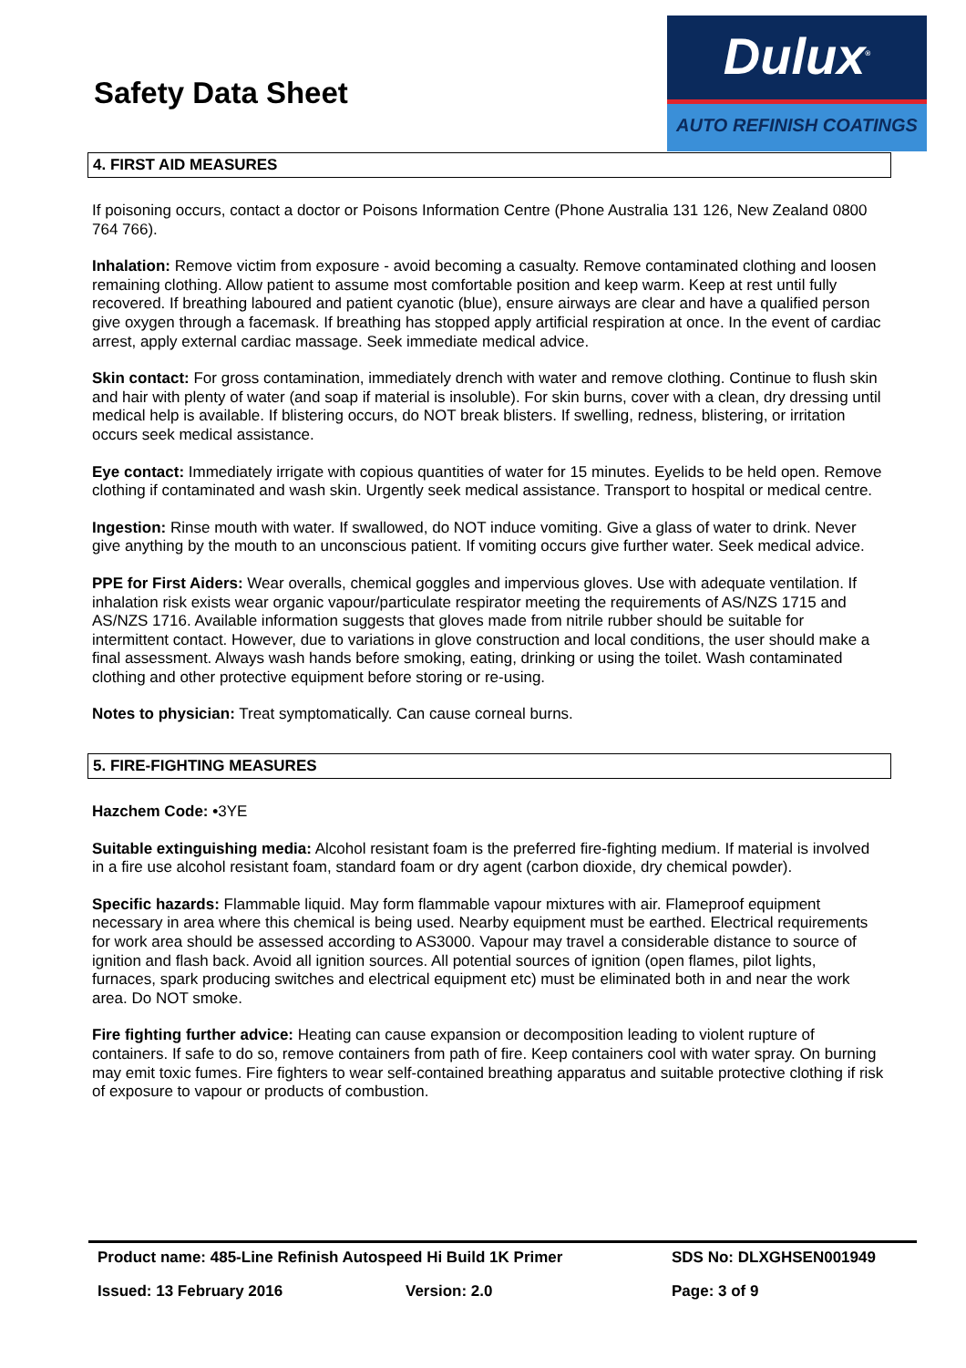Safety Data Sheet
Dulux<sup>®</sup>
AUTO REFINISH COATINGS
4. FIRST AID MEASURES
If poisoning occurs, contact a doctor or Poisons Information Centre (Phone Australia 131 126, New Zealand 0800 764 766).
Inhalation: Remove victim from exposure - avoid becoming a casualty. Remove contaminated clothing and loosen remaining clothing. Allow patient to assume most comfortable position and keep warm. Keep at rest until fully recovered. If breathing laboured and patient cyanotic (blue), ensure airways are clear and have a qualified person give oxygen through a facemask. If breathing has stopped apply artificial respiration at once. In the event of cardiac arrest, apply external cardiac massage. Seek immediate medical advice.
Skin contact: For gross contamination, immediately drench with water and remove clothing. Continue to flush skin and hair with plenty of water (and soap if material is insoluble). For skin burns, cover with a clean, dry dressing until medical help is available. If blistering occurs, do NOT break blisters. If swelling, redness, blistering, or irritation occurs seek medical assistance.
Eye contact: Immediately irrigate with copious quantities of water for 15 minutes. Eyelids to be held open. Remove clothing if contaminated and wash skin. Urgently seek medical assistance. Transport to hospital or medical centre.
Ingestion: Rinse mouth with water. If swallowed, do NOT induce vomiting. Give a glass of water to drink. Never give anything by the mouth to an unconscious patient. If vomiting occurs give further water. Seek medical advice.
PPE for First Aiders: Wear overalls, chemical goggles and impervious gloves. Use with adequate ventilation. If inhalation risk exists wear organic vapour/particulate respirator meeting the requirements of AS/NZS 1715 and AS/NZS 1716. Available information suggests that gloves made from nitrile rubber should be suitable for intermittent contact. However, due to variations in glove construction and local conditions, the user should make a final assessment. Always wash hands before smoking, eating, drinking or using the toilet. Wash contaminated clothing and other protective equipment before storing or re-using.
Notes to physician: Treat symptomatically. Can cause corneal burns.
5. FIRE-FIGHTING MEASURES
Hazchem Code: •3YE
Suitable extinguishing media: Alcohol resistant foam is the preferred fire-fighting medium. If material is involved in a fire use alcohol resistant foam, standard foam or dry agent (carbon dioxide, dry chemical powder).
Specific hazards: Flammable liquid. May form flammable vapour mixtures with air. Flameproof equipment necessary in area where this chemical is being used. Nearby equipment must be earthed. Electrical requirements for work area should be assessed according to AS3000. Vapour may travel a considerable distance to source of ignition and flash back. Avoid all ignition sources. All potential sources of ignition (open flames, pilot lights, furnaces, spark producing switches and electrical equipment etc) must be eliminated both in and near the work area. Do NOT smoke.
Fire fighting further advice: Heating can cause expansion or decomposition leading to violent rupture of containers. If safe to do so, remove containers from path of fire. Keep containers cool with water spray. On burning may emit toxic fumes. Fire fighters to wear self-contained breathing apparatus and suitable protective clothing if risk of exposure to vapour or products of combustion.
Product name: 485-Line Refinish Autospeed Hi Build 1K Primer SDS No: DLXGHSEN001949
Issued: 13 February 2016 Version: 2.0 Page: 3 of 9